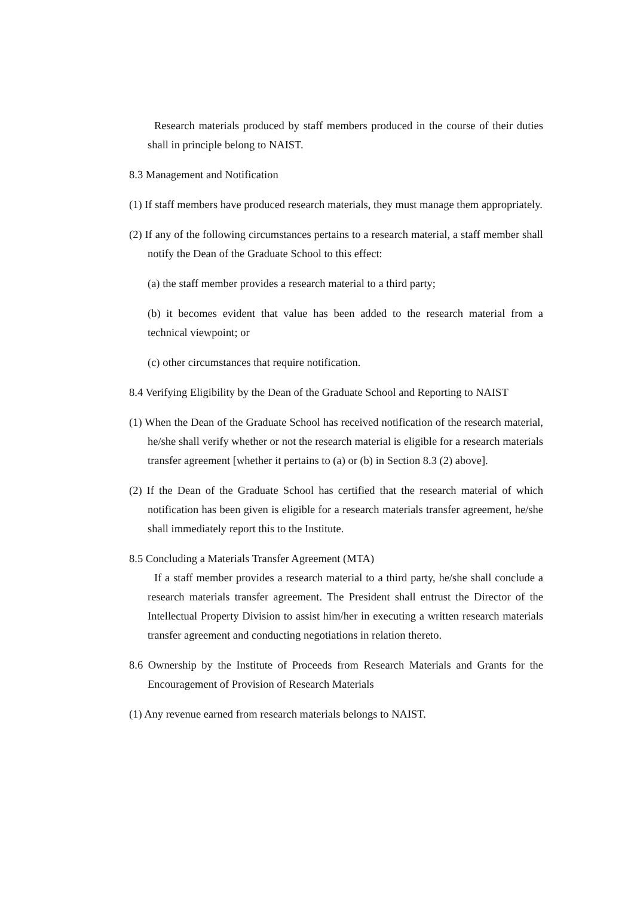Research materials produced by staff members produced in the course of their duties shall in principle belong to NAIST.
8.3 Management and Notification
(1) If staff members have produced research materials, they must manage them appropriately.
(2) If any of the following circumstances pertains to a research material, a staff member shall notify the Dean of the Graduate School to this effect:
(a) the staff member provides a research material to a third party;
(b) it becomes evident that value has been added to the research material from a technical viewpoint; or
(c) other circumstances that require notification.
8.4 Verifying Eligibility by the Dean of the Graduate School and Reporting to NAIST
(1) When the Dean of the Graduate School has received notification of the research material, he/she shall verify whether or not the research material is eligible for a research materials transfer agreement [whether it pertains to (a) or (b) in Section 8.3 (2) above].
(2) If the Dean of the Graduate School has certified that the research material of which notification has been given is eligible for a research materials transfer agreement, he/she shall immediately report this to the Institute.
8.5 Concluding a Materials Transfer Agreement (MTA)
If a staff member provides a research material to a third party, he/she shall conclude a research materials transfer agreement. The President shall entrust the Director of the Intellectual Property Division to assist him/her in executing a written research materials transfer agreement and conducting negotiations in relation thereto.
8.6 Ownership by the Institute of Proceeds from Research Materials and Grants for the Encouragement of Provision of Research Materials
(1) Any revenue earned from research materials belongs to NAIST.